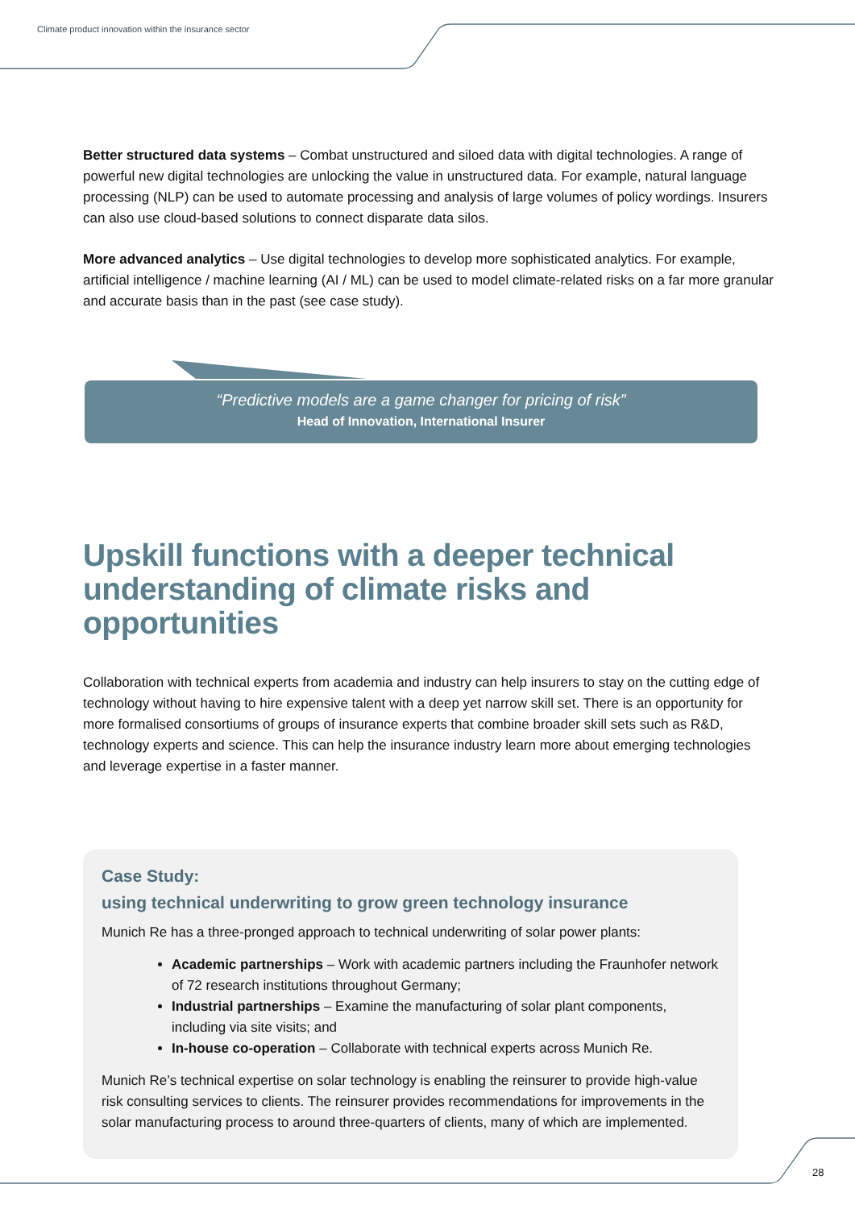Climate product innovation within the insurance sector
Better structured data systems – Combat unstructured and siloed data with digital technologies. A range of powerful new digital technologies are unlocking the value in unstructured data. For example, natural language processing (NLP) can be used to automate processing and analysis of large volumes of policy wordings. Insurers can also use cloud-based solutions to connect disparate data silos.
More advanced analytics – Use digital technologies to develop more sophisticated analytics. For example, artificial intelligence / machine learning (AI / ML) can be used to model climate-related risks on a far more granular and accurate basis than in the past (see case study).
“Predictive models are a game changer for pricing of risk”
Head of Innovation, International Insurer
Upskill functions with a deeper technical understanding of climate risks and opportunities
Collaboration with technical experts from academia and industry can help insurers to stay on the cutting edge of technology without having to hire expensive talent with a deep yet narrow skill set. There is an opportunity for more formalised consortiums of groups of insurance experts that combine broader skill sets such as R&D, technology experts and science. This can help the insurance industry learn more about emerging technologies and leverage expertise in a faster manner.
Case Study:
using technical underwriting to grow green technology insurance
Munich Re has a three-pronged approach to technical underwriting of solar power plants:
Academic partnerships – Work with academic partners including the Fraunhofer network of 72 research institutions throughout Germany;
Industrial partnerships – Examine the manufacturing of solar plant components, including via site visits; and
In-house co-operation – Collaborate with technical experts across Munich Re.
Munich Re’s technical expertise on solar technology is enabling the reinsurer to provide high-value risk consulting services to clients. The reinsurer provides recommendations for improvements in the solar manufacturing process to around three-quarters of clients, many of which are implemented.
28